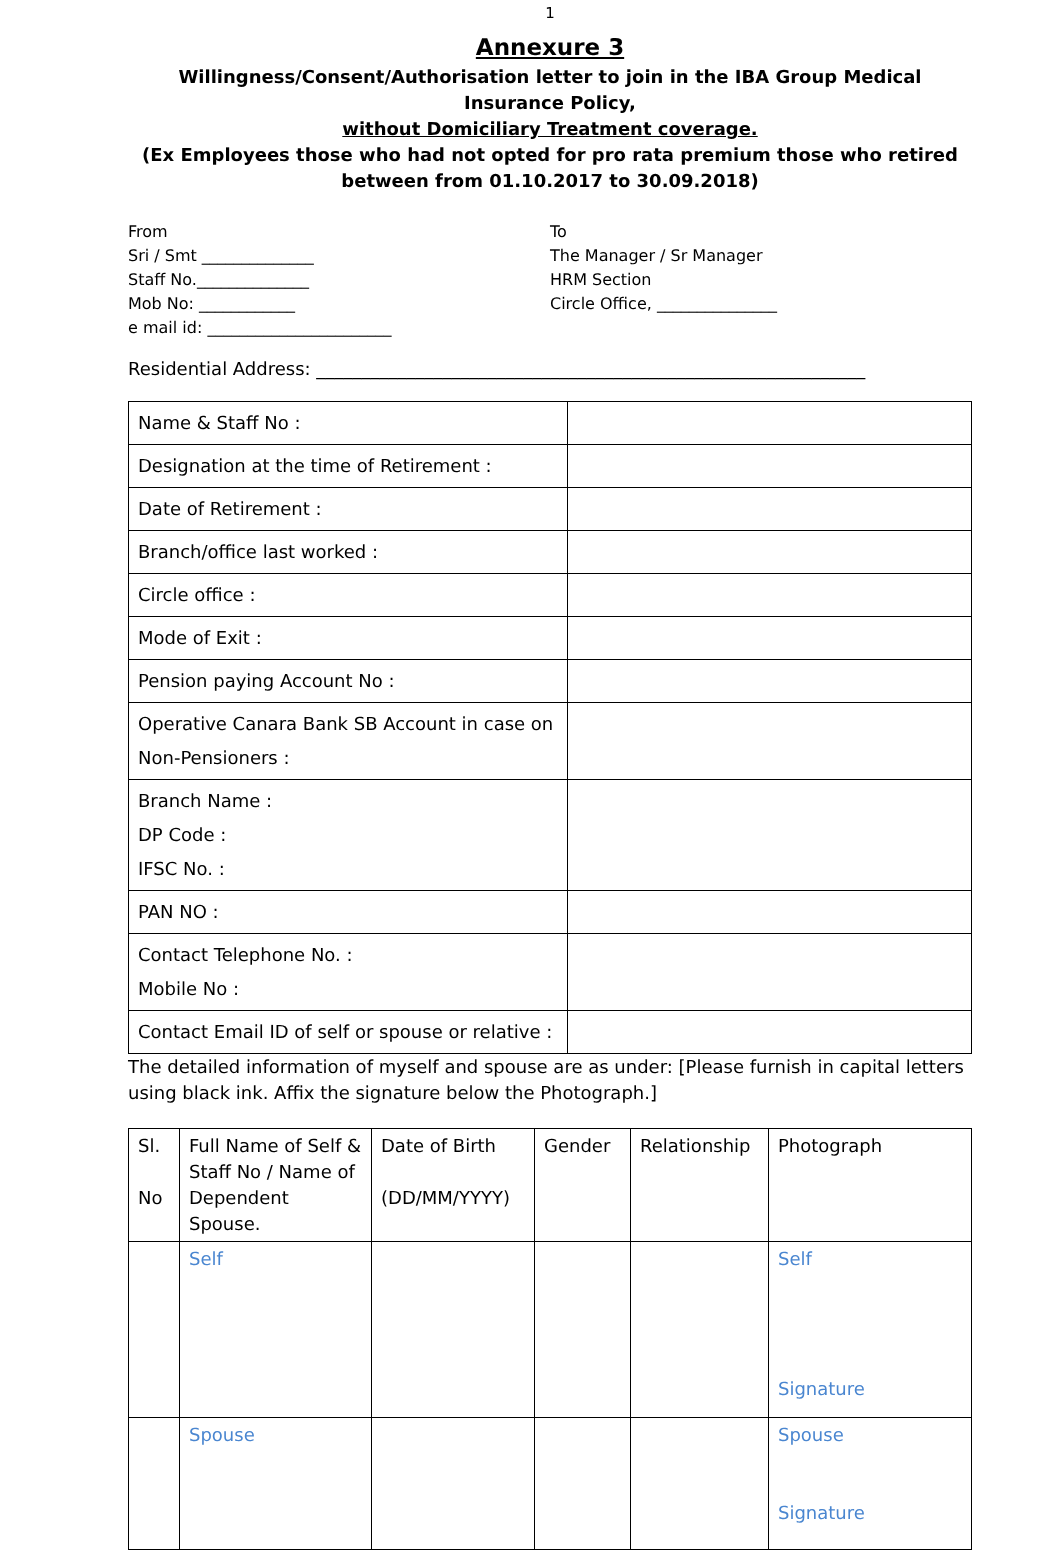1
Annexure 3
Willingness/Consent/Authorisation letter to join in the IBA Group Medical Insurance Policy,
without Domiciliary Treatment coverage.
(Ex Employees those who had not opted for pro rata premium those who retired between from 01.10.2017 to 30.09.2018)
From
Sri / Smt ______________
Staff No.______________
Mob No: ____________
e mail id: _______________________
To
The Manager / Sr Manager
HRM Section
Circle Office, _______________
Residential Address: _____________________________________________________________
| Name & Staff No : | |
| Designation at the time of Retirement : | |
| Date of Retirement : | |
| Branch/office last worked : | |
| Circle office : | |
| Mode of Exit : | |
| Pension paying Account No : | |
| Operative Canara Bank SB Account in case on Non-Pensioners : | |
| Branch Name : DP Code : IFSC No. : | |
| PAN NO : | |
| Contact Telephone No. : Mobile No : | |
| Contact Email ID of self or spouse or relative : | |
The detailed information of myself and spouse are as under: [Please furnish in capital letters using black ink. Affix the signature below the Photograph.]
| Sl. No | Full Name of Self & Staff No / Name of Dependent Spouse. | Date of Birth (DD/MM/YYYY) | Gender | Relationship | Photograph |
| | Self | | | | Self Signature |
| | Spouse | | | | Spouse Signature |